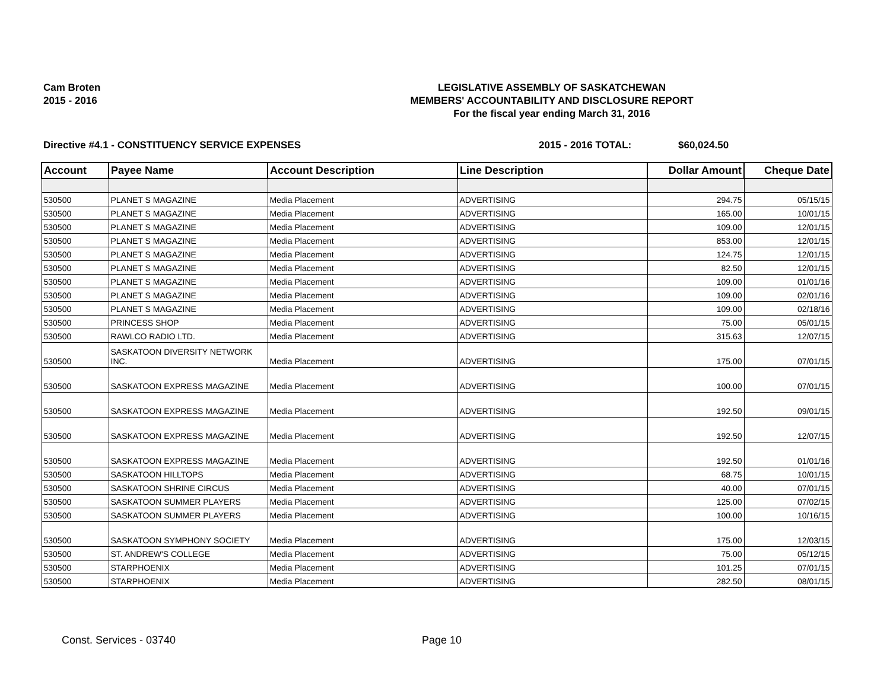Cam Broten
2015 - 2016
LEGISLATIVE ASSEMBLY OF SASKATCHEWAN
MEMBERS' ACCOUNTABILITY AND DISCLOSURE REPORT
For the fiscal year ending March 31, 2016
Directive #4.1 - CONSTITUENCY SERVICE EXPENSES 2015 - 2016 TOTAL: $60,024.50
| Account | Payee Name | Account Description | Line Description | Dollar Amount | Cheque Date |
| --- | --- | --- | --- | --- | --- |
| 530500 | PLANET S MAGAZINE | Media Placement | ADVERTISING | 294.75 | 05/15/15 |
| 530500 | PLANET S MAGAZINE | Media Placement | ADVERTISING | 165.00 | 10/01/15 |
| 530500 | PLANET S MAGAZINE | Media Placement | ADVERTISING | 109.00 | 12/01/15 |
| 530500 | PLANET S MAGAZINE | Media Placement | ADVERTISING | 853.00 | 12/01/15 |
| 530500 | PLANET S MAGAZINE | Media Placement | ADVERTISING | 124.75 | 12/01/15 |
| 530500 | PLANET S MAGAZINE | Media Placement | ADVERTISING | 82.50 | 12/01/15 |
| 530500 | PLANET S MAGAZINE | Media Placement | ADVERTISING | 109.00 | 01/01/16 |
| 530500 | PLANET S MAGAZINE | Media Placement | ADVERTISING | 109.00 | 02/01/16 |
| 530500 | PLANET S MAGAZINE | Media Placement | ADVERTISING | 109.00 | 02/18/16 |
| 530500 | PRINCESS SHOP | Media Placement | ADVERTISING | 75.00 | 05/01/15 |
| 530500 | RAWLCO RADIO LTD. | Media Placement | ADVERTISING | 315.63 | 12/07/15 |
| 530500 | SASKATOON DIVERSITY NETWORK INC. | Media Placement | ADVERTISING | 175.00 | 07/01/15 |
| 530500 | SASKATOON EXPRESS MAGAZINE | Media Placement | ADVERTISING | 100.00 | 07/01/15 |
| 530500 | SASKATOON EXPRESS MAGAZINE | Media Placement | ADVERTISING | 192.50 | 09/01/15 |
| 530500 | SASKATOON EXPRESS MAGAZINE | Media Placement | ADVERTISING | 192.50 | 12/07/15 |
| 530500 | SASKATOON EXPRESS MAGAZINE | Media Placement | ADVERTISING | 192.50 | 01/01/16 |
| 530500 | SASKATOON HILLTOPS | Media Placement | ADVERTISING | 68.75 | 10/01/15 |
| 530500 | SASKATOON SHRINE CIRCUS | Media Placement | ADVERTISING | 40.00 | 07/01/15 |
| 530500 | SASKATOON SUMMER PLAYERS | Media Placement | ADVERTISING | 125.00 | 07/02/15 |
| 530500 | SASKATOON SUMMER PLAYERS | Media Placement | ADVERTISING | 100.00 | 10/16/15 |
| 530500 | SASKATOON SYMPHONY SOCIETY | Media Placement | ADVERTISING | 175.00 | 12/03/15 |
| 530500 | ST. ANDREW'S COLLEGE | Media Placement | ADVERTISING | 75.00 | 05/12/15 |
| 530500 | STARPHOENIX | Media Placement | ADVERTISING | 101.25 | 07/01/15 |
| 530500 | STARPHOENIX | Media Placement | ADVERTISING | 282.50 | 08/01/15 |
Const. Services - 03740 Page 10